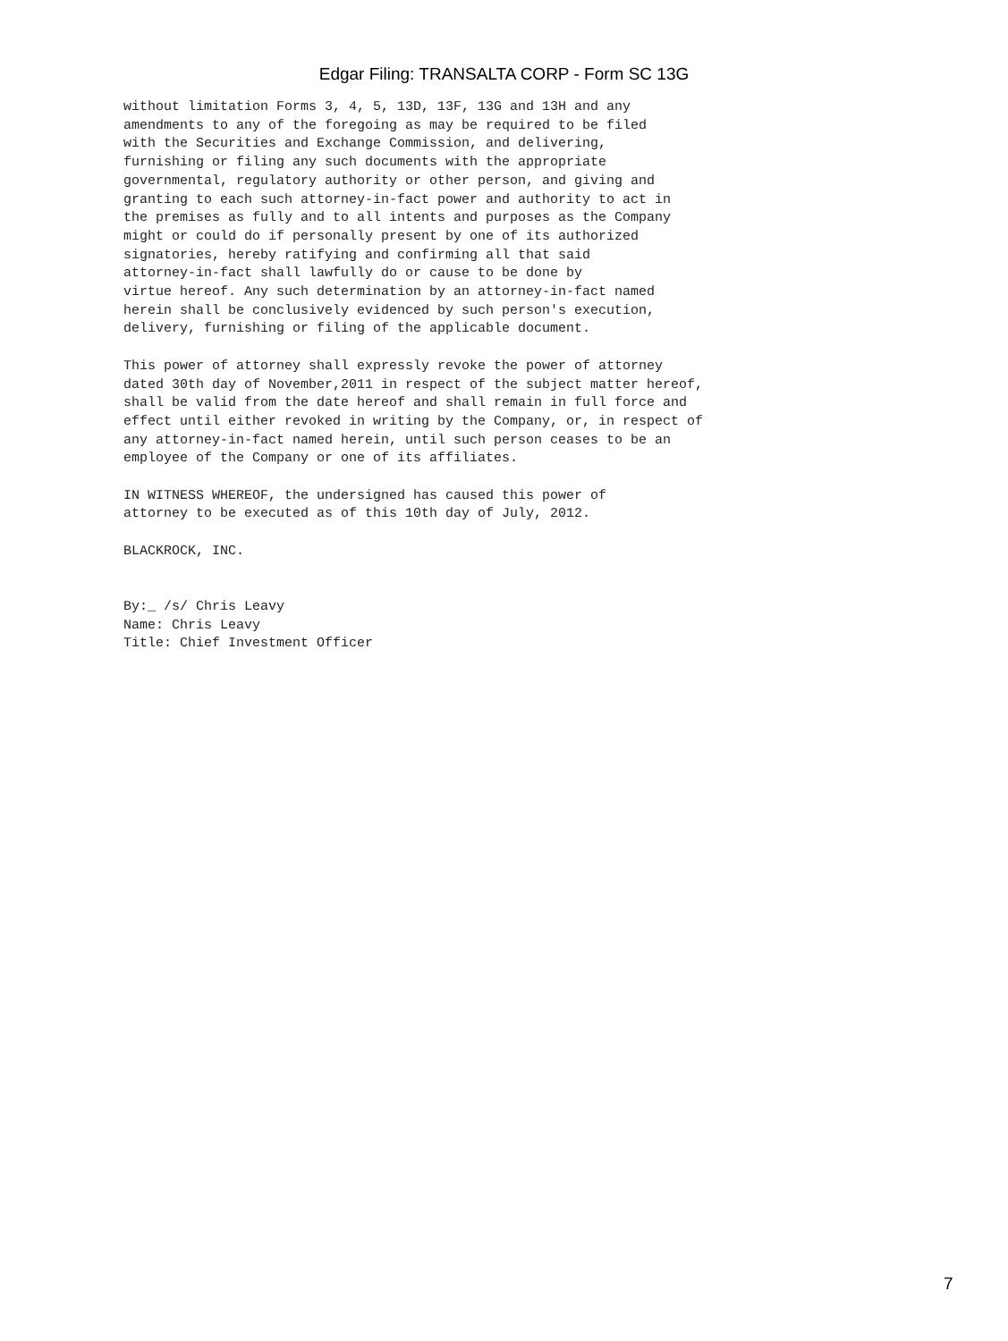Edgar Filing: TRANSALTA CORP - Form SC 13G
without limitation Forms 3, 4, 5, 13D, 13F, 13G and 13H and any
amendments to any of the foregoing as may be required to be filed
with the Securities and Exchange Commission, and delivering,
furnishing or filing any such documents with the appropriate
governmental, regulatory authority or other person, and giving and
granting to each such attorney-in-fact power and authority to act in
the premises as fully and to all intents and purposes as the Company
might or could do if personally present by one of its authorized
signatories, hereby ratifying and confirming all that said
attorney-in-fact shall lawfully do or cause to be done by
virtue hereof. Any such determination by an attorney-in-fact named
herein shall be conclusively evidenced by such person's execution,
delivery, furnishing or filing of the applicable document.

This power of attorney shall expressly revoke the power of attorney
dated 30th day of November,2011 in respect of the subject matter hereof,
shall be valid from the date hereof and shall remain in full force and
effect until either revoked in writing by the Company, or, in respect of
any attorney-in-fact named herein, until such person ceases to be an
employee of the Company or one of its affiliates.

IN WITNESS WHEREOF, the undersigned has caused this power of
attorney to be executed as of this 10th day of July, 2012.

BLACKROCK, INC.


By:_ /s/ Chris Leavy
Name: Chris Leavy
Title: Chief Investment Officer
7